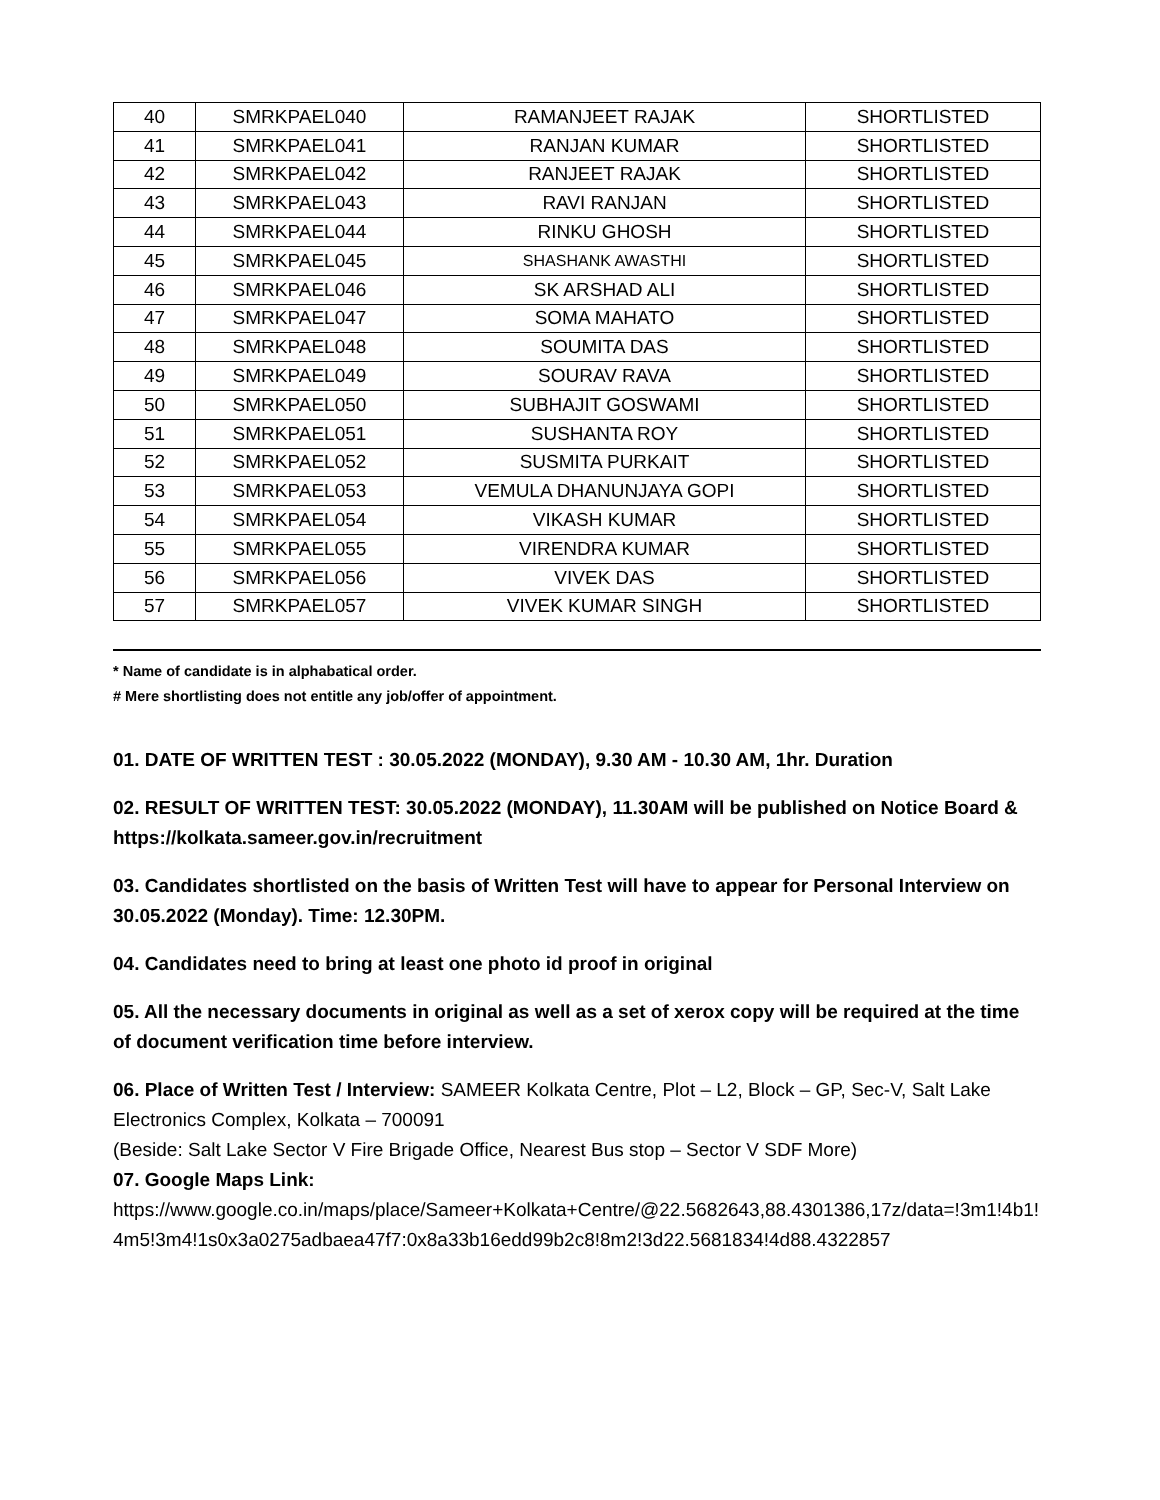| 40 | SMRKPAEL040 | RAMANJEET RAJAK | SHORTLISTED |
| 41 | SMRKPAEL041 | RANJAN KUMAR | SHORTLISTED |
| 42 | SMRKPAEL042 | RANJEET RAJAK | SHORTLISTED |
| 43 | SMRKPAEL043 | RAVI RANJAN | SHORTLISTED |
| 44 | SMRKPAEL044 | RINKU GHOSH | SHORTLISTED |
| 45 | SMRKPAEL045 | SHASHANK AWASTHI | SHORTLISTED |
| 46 | SMRKPAEL046 | SK ARSHAD ALI | SHORTLISTED |
| 47 | SMRKPAEL047 | SOMA MAHATO | SHORTLISTED |
| 48 | SMRKPAEL048 | SOUMITA DAS | SHORTLISTED |
| 49 | SMRKPAEL049 | SOURAV RAVA | SHORTLISTED |
| 50 | SMRKPAEL050 | SUBHAJIT GOSWAMI | SHORTLISTED |
| 51 | SMRKPAEL051 | SUSHANTA ROY | SHORTLISTED |
| 52 | SMRKPAEL052 | SUSMITA PURKAIT | SHORTLISTED |
| 53 | SMRKPAEL053 | VEMULA DHANUNJAYA GOPI | SHORTLISTED |
| 54 | SMRKPAEL054 | VIKASH KUMAR | SHORTLISTED |
| 55 | SMRKPAEL055 | VIRENDRA KUMAR | SHORTLISTED |
| 56 | SMRKPAEL056 | VIVEK DAS | SHORTLISTED |
| 57 | SMRKPAEL057 | VIVEK KUMAR SINGH | SHORTLISTED |
* Name of candidate is in alphabatical order.
# Mere shortlisting does not entitle any job/offer of appointment.
01. DATE OF WRITTEN TEST : 30.05.2022 (MONDAY), 9.30 AM - 10.30 AM, 1hr. Duration
02. RESULT OF WRITTEN TEST: 30.05.2022 (MONDAY), 11.30AM will be published on Notice Board & https://kolkata.sameer.gov.in/recruitment
03. Candidates shortlisted on the basis of Written Test will have to appear for Personal Interview on 30.05.2022 (Monday). Time: 12.30PM.
04. Candidates need to bring at least one photo id proof in original
05. All the necessary documents in original as well as a set of xerox copy will be required at the time of document verification time before interview.
06. Place of Written Test / Interview: SAMEER Kolkata Centre, Plot – L2, Block – GP, Sec-V, Salt Lake Electronics Complex, Kolkata – 700091
(Beside: Salt Lake Sector V Fire Brigade Office, Nearest Bus stop – Sector V SDF More)
07. Google Maps Link:
https://www.google.co.in/maps/place/Sameer+Kolkata+Centre/@22.5682643,88.4301386,17z/data=!3m1!4b1!4m5!3m4!1s0x3a0275adbaea47f7:0x8a33b16edd99b2c8!8m2!3d22.5681834!4d88.4322857